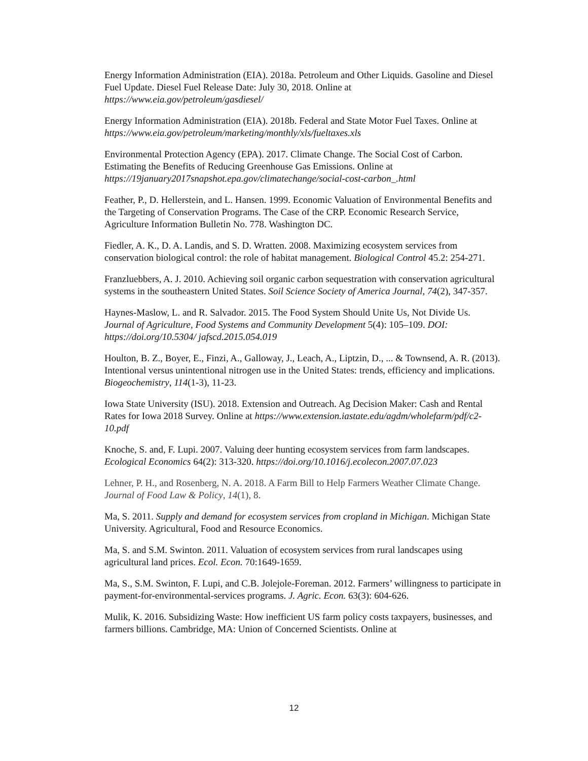Energy Information Administration (EIA). 2018a. Petroleum and Other Liquids. Gasoline and Diesel Fuel Update. Diesel Fuel Release Date: July 30, 2018. Online at https://www.eia.gov/petroleum/gasdiesel/
Energy Information Administration (EIA). 2018b. Federal and State Motor Fuel Taxes. Online at https://www.eia.gov/petroleum/marketing/monthly/xls/fueltaxes.xls
Environmental Protection Agency (EPA). 2017. Climate Change. The Social Cost of Carbon. Estimating the Benefits of Reducing Greenhouse Gas Emissions. Online at https://19january2017snapshot.epa.gov/climatechange/social-cost-carbon_.html
Feather, P., D. Hellerstein, and L. Hansen. 1999. Economic Valuation of Environmental Benefits and the Targeting of Conservation Programs. The Case of the CRP. Economic Research Service, Agriculture Information Bulletin No. 778. Washington DC.
Fiedler, A. K., D. A. Landis, and S. D. Wratten. 2008. Maximizing ecosystem services from conservation biological control: the role of habitat management. Biological Control 45.2: 254-271.
Franzluebbers, A. J. 2010. Achieving soil organic carbon sequestration with conservation agricultural systems in the southeastern United States. Soil Science Society of America Journal, 74(2), 347-357.
Haynes-Maslow, L. and R. Salvador. 2015. The Food System Should Unite Us, Not Divide Us. Journal of Agriculture, Food Systems and Community Development 5(4): 105–109. DOI: https://doi.org/10.5304/ jafscd.2015.054.019
Houlton, B. Z., Boyer, E., Finzi, A., Galloway, J., Leach, A., Liptzin, D., ... & Townsend, A. R. (2013). Intentional versus unintentional nitrogen use in the United States: trends, efficiency and implications. Biogeochemistry, 114(1-3), 11-23.
Iowa State University (ISU). 2018. Extension and Outreach. Ag Decision Maker: Cash and Rental Rates for Iowa 2018 Survey. Online at https://www.extension.iastate.edu/agdm/wholefarm/pdf/c2-10.pdf
Knoche, S. and, F. Lupi. 2007. Valuing deer hunting ecosystem services from farm landscapes. Ecological Economics 64(2): 313-320. https://doi.org/10.1016/j.ecolecon.2007.07.023
Lehner, P. H., and Rosenberg, N. A. 2018. A Farm Bill to Help Farmers Weather Climate Change. Journal of Food Law & Policy, 14(1), 8.
Ma, S. 2011. Supply and demand for ecosystem services from cropland in Michigan. Michigan State University. Agricultural, Food and Resource Economics.
Ma, S. and S.M. Swinton. 2011. Valuation of ecosystem services from rural landscapes using agricultural land prices. Ecol. Econ. 70:1649-1659.
Ma, S., S.M. Swinton, F. Lupi, and C.B. Jolejole-Foreman. 2012. Farmers’ willingness to participate in payment-for-environmental-services programs. J. Agric. Econ. 63(3): 604-626.
Mulik, K. 2016. Subsidizing Waste: How inefficient US farm policy costs taxpayers, businesses, and farmers billions. Cambridge, MA: Union of Concerned Scientists. Online at
12